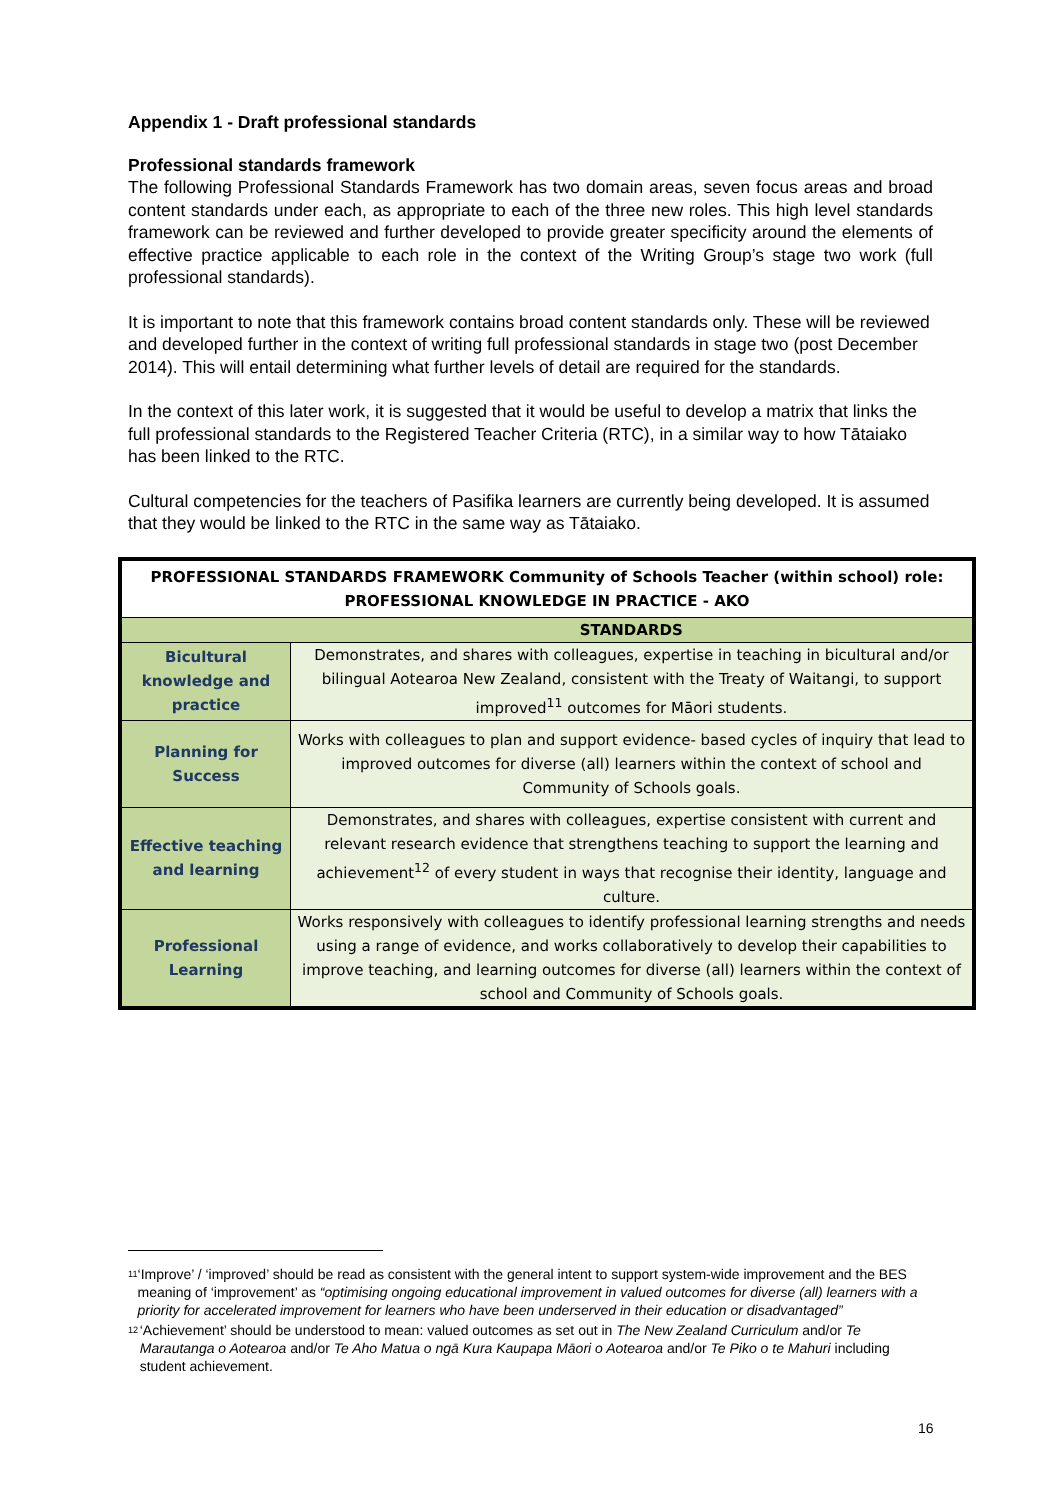Appendix 1 - Draft professional standards
Professional standards framework
The following Professional Standards Framework has two domain areas, seven focus areas and broad content standards under each, as appropriate to each of the three new roles. This high level standards framework can be reviewed and further developed to provide greater specificity around the elements of effective practice applicable to each role in the context of the Writing Group’s stage two work (full professional standards).
It is important to note that this framework contains broad content standards only. These will be reviewed and developed further in the context of writing full professional standards in stage two (post December 2014). This will entail determining what further levels of detail are required for the standards.
In the context of this later work, it is suggested that it would be useful to develop a matrix that links the full professional standards to the Registered Teacher Criteria (RTC), in a similar way to how Tātaiako has been linked to the RTC.
Cultural competencies for the teachers of Pasifika learners are currently being developed. It is assumed that they would be linked to the RTC in the same way as Tātaiako.
| PROFESSIONAL STANDARDS FRAMEWORK Community of Schools Teacher (within school) role: PROFESSIONAL KNOWLEDGE IN PRACTICE - AKO | |
| --- | --- |
| | STANDARDS |
| Bicultural knowledge and practice | Demonstrates, and shares with colleagues, expertise in teaching in bicultural and/or bilingual Aotearoa New Zealand, consistent with the Treaty of Waitangi, to support improved<sup>11</sup> outcomes for Māori students. |
| Planning for Success | Works with colleagues to plan and support evidence- based cycles of inquiry that lead to improved outcomes for diverse (all) learners within the context of school and Community of Schools goals. |
| Effective teaching and learning | Demonstrates, and shares with colleagues, expertise consistent with current and relevant research evidence that strengthens teaching to support the learning and achievement<sup>12</sup> of every student in ways that recognise their identity, language and culture. |
| Professional Learning | Works responsively with colleagues to identify professional learning strengths and needs using a range of evidence, and works collaboratively to develop their capabilities to improve teaching, and learning outcomes for diverse (all) learners within the context of school and Community of Schools goals. |
<sup>11</sup> ‘Improve’ / ‘improved’ should be read as consistent with the general intent to support system-wide improvement and the BES meaning of ‘improvement’ as “optimising ongoing educational improvement in valued outcomes for diverse (all) learners with a priority for accelerated improvement for learners who have been underserved in their education or disadvantaged”
<sup>12</sup> ‘Achievement’ should be understood to mean: valued outcomes as set out in The New Zealand Curriculum and/or Te Marautanga o Aotearoa and/or Te Aho Matua o ngā Kura Kaupapa Māori o Aotearoa and/or Te Piko o te Mahuri including student achievement.
16